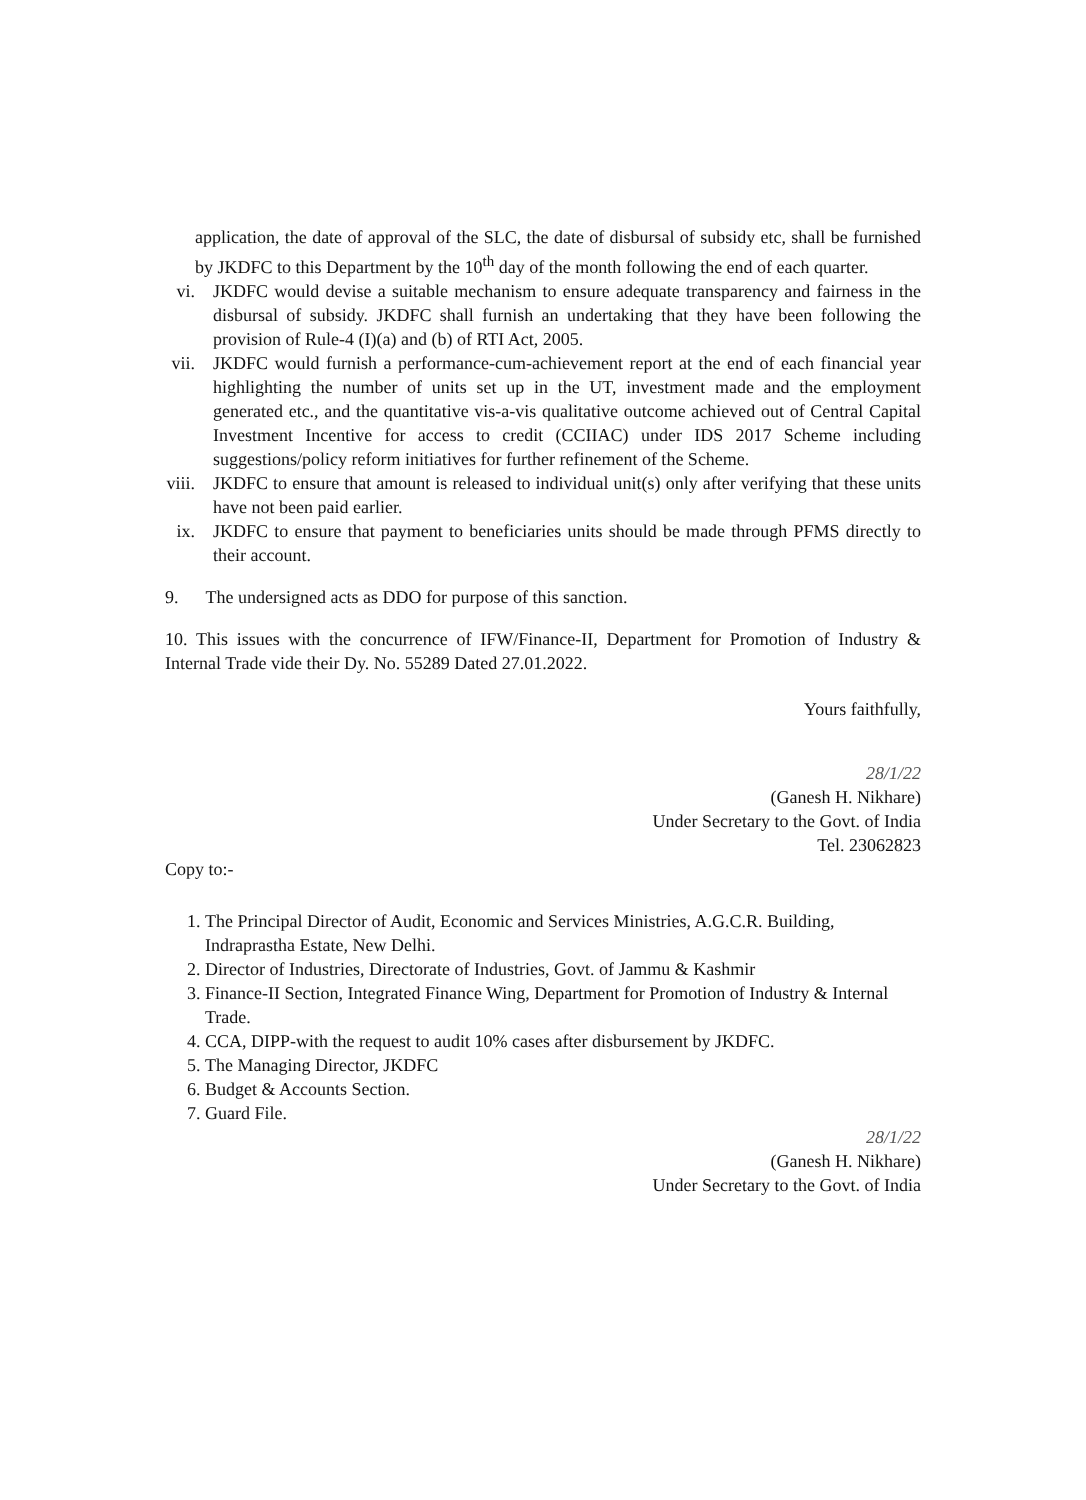application, the date of approval of the SLC, the date of disbursal of subsidy etc, shall be furnished by JKDFC to this Department by the 10<sup>th</sup> day of the month following the end of each quarter.
vi.
JKDFC would devise a suitable mechanism to ensure adequate transparency and fairness in the disbursal of subsidy. JKDFC shall furnish an undertaking that they have been following the provision of Rule-4 (I)(a) and (b) of RTI Act, 2005.
vii.
JKDFC would furnish a performance-cum-achievement report at the end of each financial year highlighting the number of units set up in the UT, investment made and the employment generated etc., and the quantitative vis-a-vis qualitative outcome achieved out of Central Capital Investment Incentive for access to credit (CCIIAC) under IDS 2017 Scheme including suggestions/policy reform initiatives for further refinement of the Scheme.
viii.
JKDFC to ensure that amount is released to individual unit(s) only after verifying that these units have not been paid earlier.
ix.
JKDFC to ensure that payment to beneficiaries units should be made through PFMS directly to their account.
9. The undersigned acts as DDO for purpose of this sanction.
10. This issues with the concurrence of IFW/Finance-II, Department for Promotion of Industry & Internal Trade vide their Dy. No. 55289 Dated 27.01.2022.
Yours faithfully,
28/1/22
(Ganesh H. Nikhare)
Under Secretary to the Govt. of India
Tel. 23062823
Copy to:-
1. The Principal Director of Audit, Economic and Services Ministries, A.G.C.R. Building, Indraprastha Estate, New Delhi.
2. Director of Industries, Directorate of Industries, Govt. of Jammu & Kashmir
3. Finance-II Section, Integrated Finance Wing, Department for Promotion of Industry & Internal Trade.
4. CCA, DIPP-with the request to audit 10% cases after disbursement by JKDFC.
5. The Managing Director, JKDFC
6. Budget & Accounts Section.
7. Guard File.
28/1/22
(Ganesh H. Nikhare)
Under Secretary to the Govt. of India